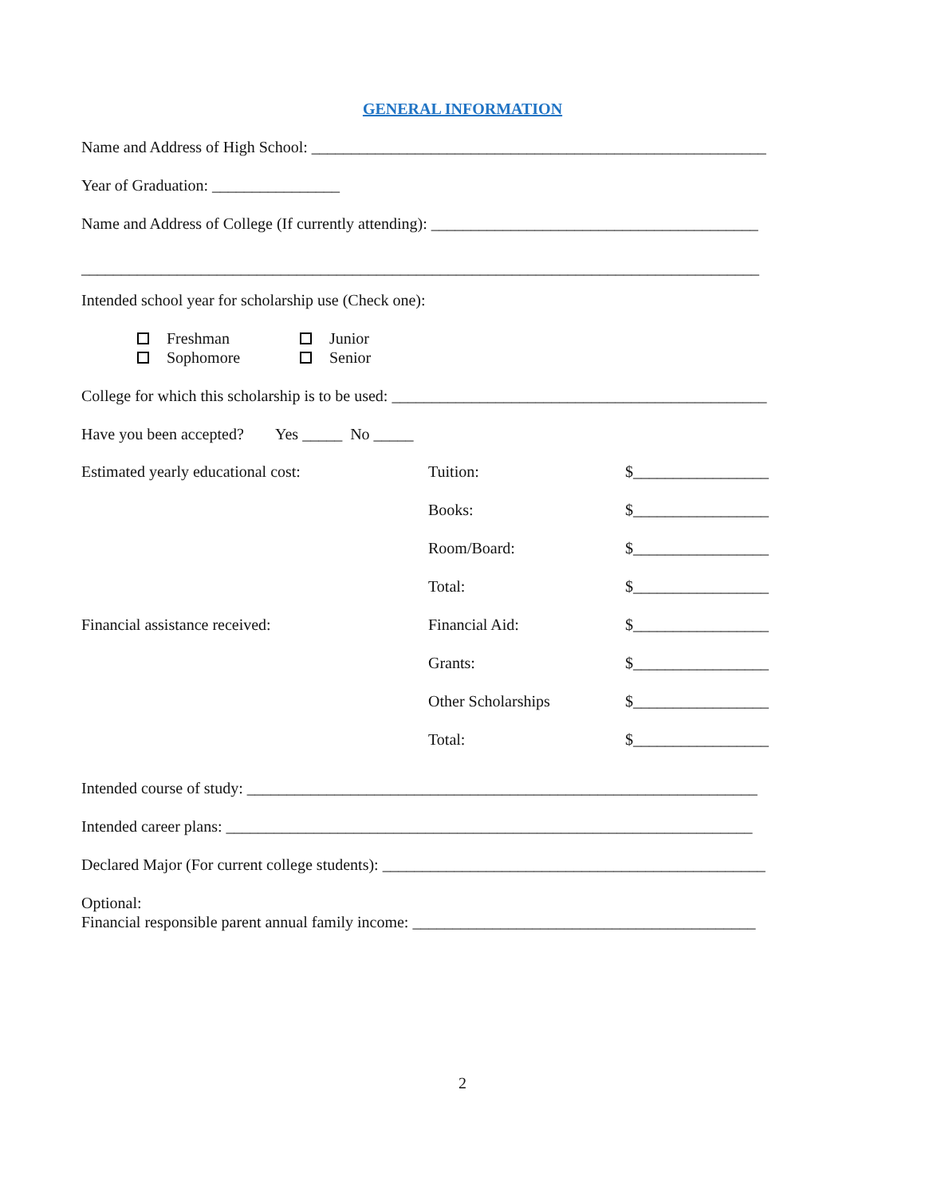GENERAL INFORMATION
Name and Address of High School: _________________________________________________________
Year of Graduation: ________________
Name and Address of College (If currently attending): _________________________________________
_____________________________________________________________________________________
Intended school year for scholarship use (Check one):
Freshman
Sophomore
Junior
Senior
College for which this scholarship is to be used: _______________________________________________
Have you been accepted? Yes _____ No _____
Estimated yearly educational cost: Tuition: $_________________
Books: $_________________
Room/Board: $_________________
Total: $_________________
Financial assistance received: Financial Aid: $_________________
Grants: $_________________
Other Scholarships $_________________
Total: $_________________
Intended course of study: ________________________________________________________________
Intended career plans: __________________________________________________________________
Declared Major (For current college students): ________________________________________________
Optional:
Financial responsible parent annual family income: ___________________________________________
2